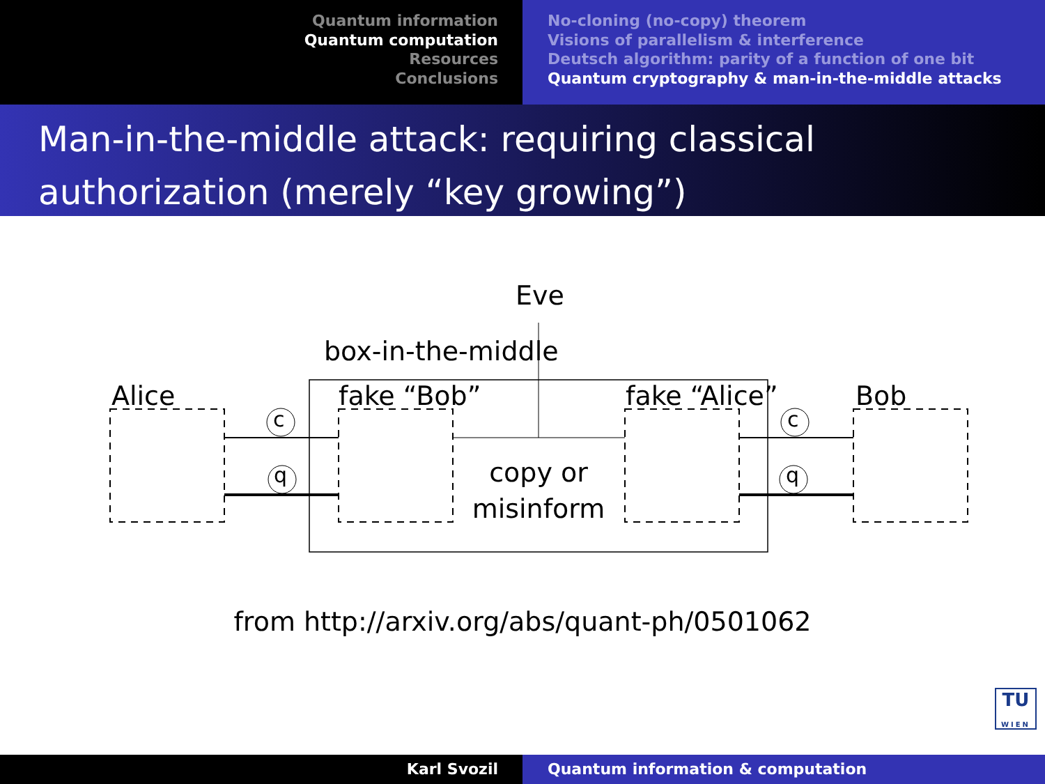Quantum information
Quantum computation
Resources
Conclusions
No-cloning (no-copy) theorem
Visions of parallelism & interference
Deutsch algorithm: parity of a function of one bit
Quantum cryptography & man-in-the-middle attacks
Man-in-the-middle attack: requiring classical authorization (merely “key growing”)
Eve
box-in-the-middle
Alice fake “Bob” fake “Alice” Bob
c c
q q
copy or misinform
from http://arxiv.org/abs/quant-ph/0501062
TU
WIEN
Karl Svozil Quantum information & computation